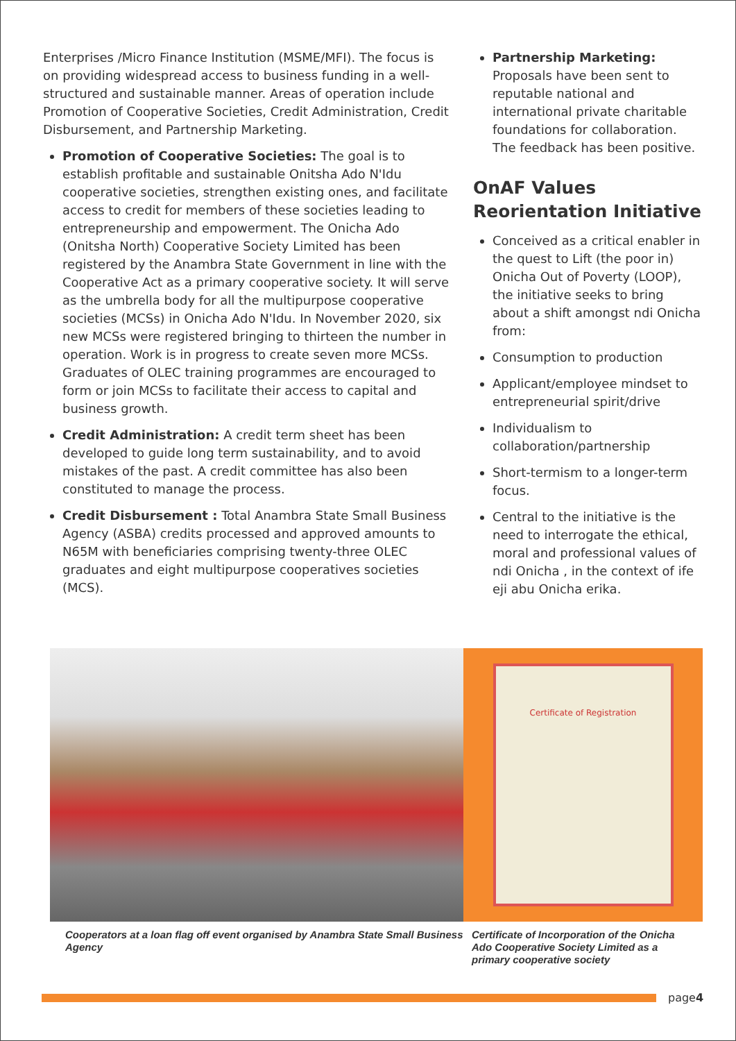Enterprises /Micro Finance Institution (MSME/MFI). The focus is on providing widespread access to business funding in a well-structured and sustainable manner. Areas of operation include Promotion of Cooperative Societies, Credit Administration, Credit Disbursement, and Partnership Marketing.
Promotion of Cooperative Societies: The goal is to establish profitable and sustainable Onitsha Ado N'Idu cooperative societies, strengthen existing ones, and facilitate access to credit for members of these societies leading to entrepreneurship and empowerment. The Onicha Ado (Onitsha North) Cooperative Society Limited has been registered by the Anambra State Government in line with the Cooperative Act as a primary cooperative society. It will serve as the umbrella body for all the multipurpose cooperative societies (MCSs) in Onicha Ado N'Idu. In November 2020, six new MCSs were registered bringing to thirteen the number in operation. Work is in progress to create seven more MCSs. Graduates of OLEC training programmes are encouraged to form or join MCSs to facilitate their access to capital and business growth.
Credit Administration: A credit term sheet has been developed to guide long term sustainability, and to avoid mistakes of the past. A credit committee has also been constituted to manage the process.
Credit Disbursement : Total Anambra State Small Business Agency (ASBA) credits processed and approved amounts to N65M with beneficiaries comprising twenty-three OLEC graduates and eight multipurpose cooperatives societies (MCS).
Partnership Marketing: Proposals have been sent to reputable national and international private charitable foundations for collaboration. The feedback has been positive.
OnAF Values Reorientation Initiative
Conceived as a critical enabler in the quest to Lift (the poor in) Onicha Out of Poverty (LOOP), the initiative seeks to bring about a shift amongst ndi Onicha from:
Consumption to production
Applicant/employee mindset to entrepreneurial spirit/drive
Individualism to collaboration/partnership
Short-termism to a longer-term focus.
Central to the initiative is the need to interrogate the ethical, moral and professional values of ndi Onicha , in the context of ife eji abu Onicha erika.
Certificate of Registration
Cooperators at a loan flag off event organised by Anambra State Small Business Agency
Certificate of Incorporation of the Onicha Ado Cooperative Society Limited as a primary cooperative society
page4